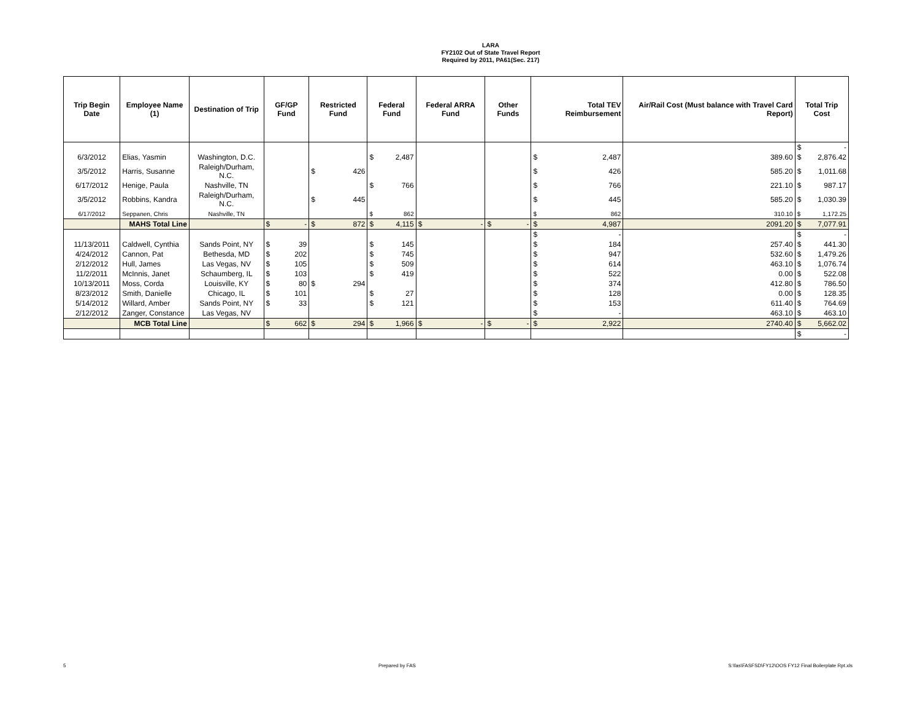LARA
FY2102 Out of State Travel Report
Required by 2011, PA61(Sec. 217)
| Trip Begin Date | Employee Name (1) | Destination of Trip | GF/GP Fund | Restricted Fund | Federal Fund | Federal ARRA Fund | Other Funds | Total TEV Reimbursement | Air/Rail Cost (Must balance with Travel Card Report) | Total Trip Cost |
| --- | --- | --- | --- | --- | --- | --- | --- | --- | --- | --- |
| | | | | | | | | | | $ - |
| 6/3/2012 | Elias, Yasmin | Washington, D.C. | | | $ 2,487 | | | $ 2,487 | 389.60 | $ 2,876.42 |
| 3/5/2012 | Harris, Susanne | Raleigh/Durham, N.C. | | $ 426 | | | | $ 426 | 585.20 | $ 1,011.68 |
| 6/17/2012 | Henige, Paula | Nashville, TN | | | $ 766 | | | $ 766 | 221.10 | $ 987.17 |
| 3/5/2012 | Robbins, Kandra | Raleigh/Durham, N.C. | | $ 445 | | | | $ 445 | 585.20 | $ 1,030.39 |
| 6/17/2012 | Seppanen, Chris | Nashville, TN | | | $ 862 | | | $ 862 | 310.10 | $ 1,172.25 |
| | MAHS Total Line | | $ - | $ 872 | $ 4,115 | $ - | $ - | $ 4,987 | 2091.20 | $ 7,077.91 |
| | | | | | | | | $ - | | $ - |
| 11/13/2011 | Caldwell, Cynthia | Sands Point, NY | $ 39 | | $ 145 | | | $ 184 | 257.40 | $ 441.30 |
| 4/24/2012 | Cannon, Pat | Bethesda, MD | $ 202 | | $ 745 | | | $ 947 | 532.60 | $ 1,479.26 |
| 2/12/2012 | Hull, James | Las Vegas, NV | $ 105 | | $ 509 | | | $ 614 | 463.10 | $ 1,076.74 |
| 11/2/2011 | McInnis, Janet | Schaumberg, IL | $ 103 | | $ 419 | | | $ 522 | 0.00 | $ 522.08 |
| 10/13/2011 | Moss, Corda | Louisville, KY | $ 80 | $ 294 | | | | $ 374 | 412.80 | $ 786.50 |
| 8/23/2012 | Smith, Danielle | Chicago, IL | $ 101 | | $ 27 | | | $ 128 | 0.00 | $ 128.35 |
| 5/14/2012 | Willard, Amber | Sands Point, NY | $ 33 | | $ 121 | | | $ 153 | 611.40 | $ 764.69 |
| 2/12/2012 | Zanger, Constance | Las Vegas, NV | | | | | | $ - | 463.10 | $ 463.10 |
| | MCB Total Line | | $ 662 | $ 294 | $ 1,966 | $ - | $ - | $ 2,922 | 2740.40 | $ 5,662.02 |
| | | | | | | | | | | $ - |
5 Prepared by FAS S:\fas\FASFSD\FY12\OOS FY12 Final Boilerplate Rpt.xls